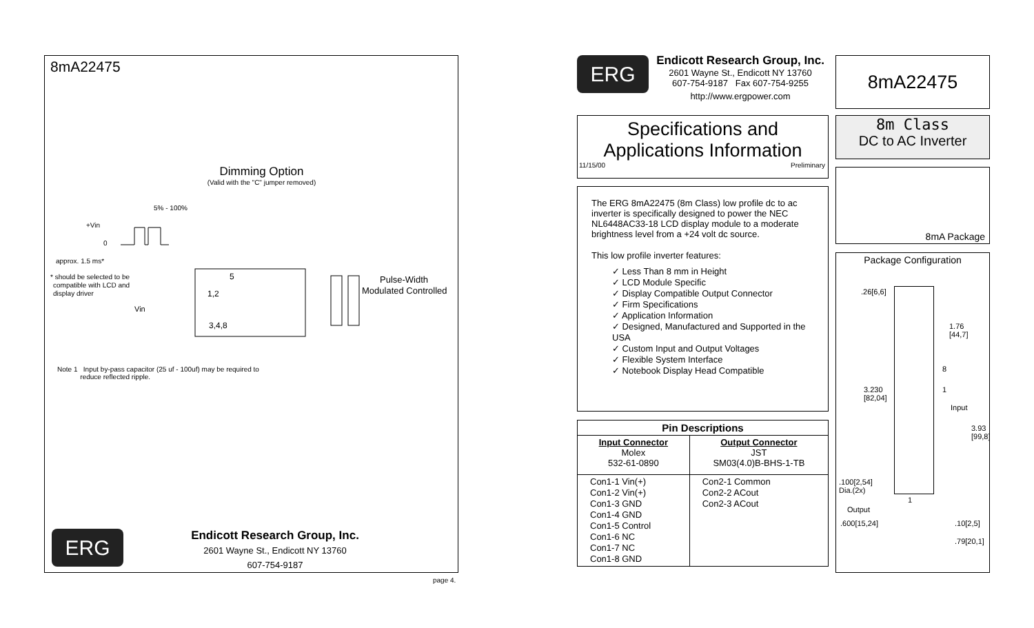8mA22475
Dimming Option
(Valid with the "C" jumper removed)
+Vin
0
approx. 1.5 ms*
5% - 100%
5
1,2
3,4,8
Vin
* should be selected to be
compatible with LCD and
display driver
Pulse-Width
Modulated Controlled
Note 1 Input by-pass capacitor (25 uf - 100uf) may be required to
reduce reflected ripple.
ERG
Endicott Research Group, Inc.
2601 Wayne St., Endicott NY 13760
607-754-9187
page 4.
ERG
Endicott Research Group, Inc.
2601 Wayne St., Endicott NY 13760
607-754-9187 Fax 607-754-9255
http://www.ergpower.com
8mA22475
Specifications and
Applications Information
11/15/00 Preliminary
8m Class
DC to AC Inverter
8mA Package
The ERG 8mA22475 (8m Class) low profile dc to ac inverter is specifically designed to power the NEC NL6448AC33-18 LCD display module to a moderate brightness level from a +24 volt dc source.
This low profile inverter features:
✓ Less Than 8 mm in Height
✓ LCD Module Specific
✓ Display Compatible Output Connector
✓ Firm Specifications
✓ Application Information
✓ Designed, Manufactured and Supported in the USA
✓ Custom Input and Output Voltages
✓ Flexible System Interface
✓ Notebook Display Head Compatible
| Pin Descriptions | |
| --- | --- |
| Input Connector Molex 532-61-0890 | Output Connector JST SM03(4.0)B-BHS-1-TB |
| Con1-1 Vin(+) Con1-2 Vin(+) Con1-3 GND Con1-4 GND Con1-5 Control Con1-6 NC Con1-7 NC Con1-8 GND | Con2-1 Common Con2-2 ACout Con2-3 ACout |
Package Configuration
.26[6,6]
1.76
[44,7]
8
1
Input
3.230
[82,04]
3.93
[99,8]
.100[2,54]
Dia.(2x)
1
Output
.600[15,24] .10[2,5]
.79[20,1]